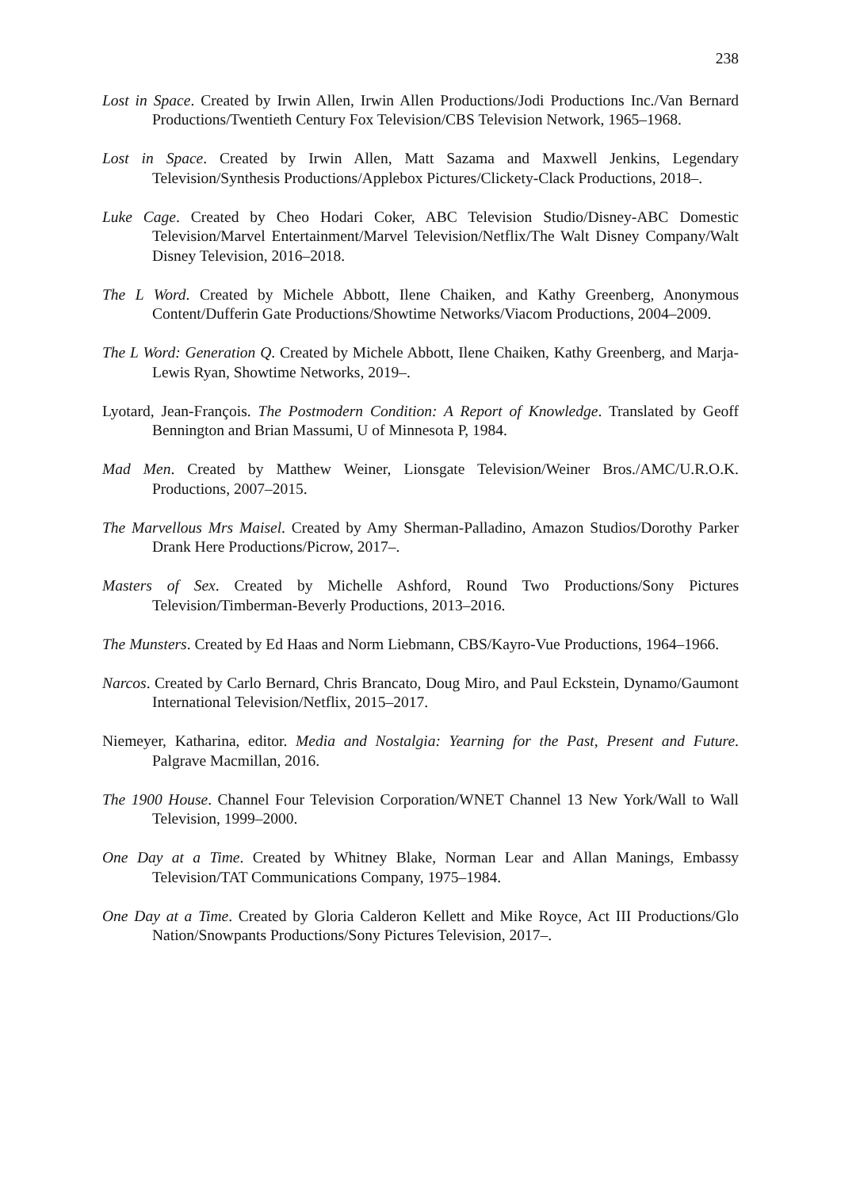238
Lost in Space. Created by Irwin Allen, Irwin Allen Productions/Jodi Productions Inc./Van Bernard Productions/Twentieth Century Fox Television/CBS Television Network, 1965–1968.
Lost in Space. Created by Irwin Allen, Matt Sazama and Maxwell Jenkins, Legendary Television/Synthesis Productions/Applebox Pictures/Clickety-Clack Productions, 2018–.
Luke Cage. Created by Cheo Hodari Coker, ABC Television Studio/Disney-ABC Domestic Television/Marvel Entertainment/Marvel Television/Netflix/The Walt Disney Company/Walt Disney Television, 2016–2018.
The L Word. Created by Michele Abbott, Ilene Chaiken, and Kathy Greenberg, Anonymous Content/Dufferin Gate Productions/Showtime Networks/Viacom Productions, 2004–2009.
The L Word: Generation Q. Created by Michele Abbott, Ilene Chaiken, Kathy Greenberg, and Marja-Lewis Ryan, Showtime Networks, 2019–.
Lyotard, Jean-François. The Postmodern Condition: A Report of Knowledge. Translated by Geoff Bennington and Brian Massumi, U of Minnesota P, 1984.
Mad Men. Created by Matthew Weiner, Lionsgate Television/Weiner Bros./AMC/U.R.O.K. Productions, 2007–2015.
The Marvellous Mrs Maisel. Created by Amy Sherman-Palladino, Amazon Studios/Dorothy Parker Drank Here Productions/Picrow, 2017–.
Masters of Sex. Created by Michelle Ashford, Round Two Productions/Sony Pictures Television/Timberman-Beverly Productions, 2013–2016.
The Munsters. Created by Ed Haas and Norm Liebmann, CBS/Kayro-Vue Productions, 1964–1966.
Narcos. Created by Carlo Bernard, Chris Brancato, Doug Miro, and Paul Eckstein, Dynamo/Gaumont International Television/Netflix, 2015–2017.
Niemeyer, Katharina, editor. Media and Nostalgia: Yearning for the Past, Present and Future. Palgrave Macmillan, 2016.
The 1900 House. Channel Four Television Corporation/WNET Channel 13 New York/Wall to Wall Television, 1999–2000.
One Day at a Time. Created by Whitney Blake, Norman Lear and Allan Manings, Embassy Television/TAT Communications Company, 1975–1984.
One Day at a Time. Created by Gloria Calderon Kellett and Mike Royce, Act III Productions/Glo Nation/Snowpants Productions/Sony Pictures Television, 2017–.